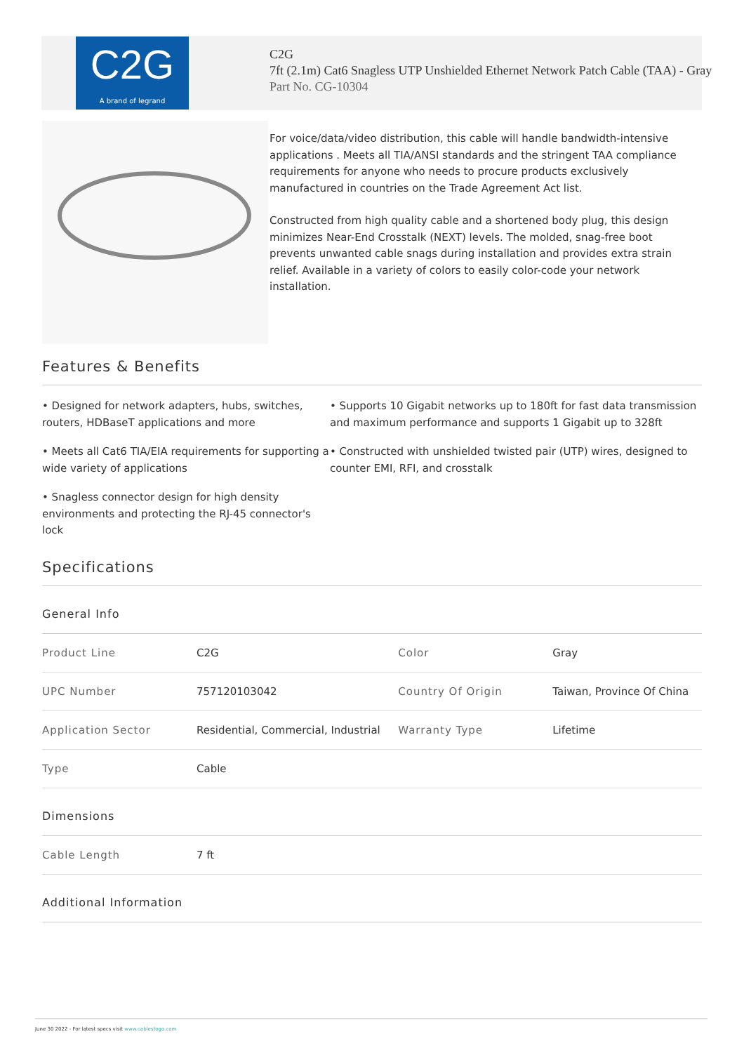C2G
A brand of legrand
C2G
7ft (2.1m) Cat6 Snagless UTP Unshielded Ethernet Network Patch Cable (TAA) - Gray
Part No. CG-10304
For voice/data/video distribution, this cable will handle bandwidth-intensive applications . Meets all TIA/ANSI standards and the stringent TAA compliance requirements for anyone who needs to procure products exclusively manufactured in countries on the Trade Agreement Act list.
Constructed from high quality cable and a shortened body plug, this design minimizes Near-End Crosstalk (NEXT) levels. The molded, snag-free boot prevents unwanted cable snags during installation and provides extra strain relief. Available in a variety of colors to easily color-code your network installation.
Features & Benefits
• Designed for network adapters, hubs, switches, routers, HDBaseT applications and more
• Supports 10 Gigabit networks up to 180ft for fast data transmission and maximum performance and supports 1 Gigabit up to 328ft
• Meets all Cat6 TIA/EIA requirements for supporting a wide variety of applications
• Constructed with unshielded twisted pair (UTP) wires, designed to counter EMI, RFI, and crosstalk
• Snagless connector design for high density environments and protecting the RJ-45 connector's lock
Specifications
General Info
| Product Line | C2G | Color | Gray |
| UPC Number | 757120103042 | Country Of Origin | Taiwan, Province Of China |
| Application Sector | Residential, Commercial, Industrial | Warranty Type | Lifetime |
| Type | Cable | | |
Dimensions
| Cable Length | 7 ft |
Additional Information
June 30 2022 - For latest specs visit www.cablestogo.com